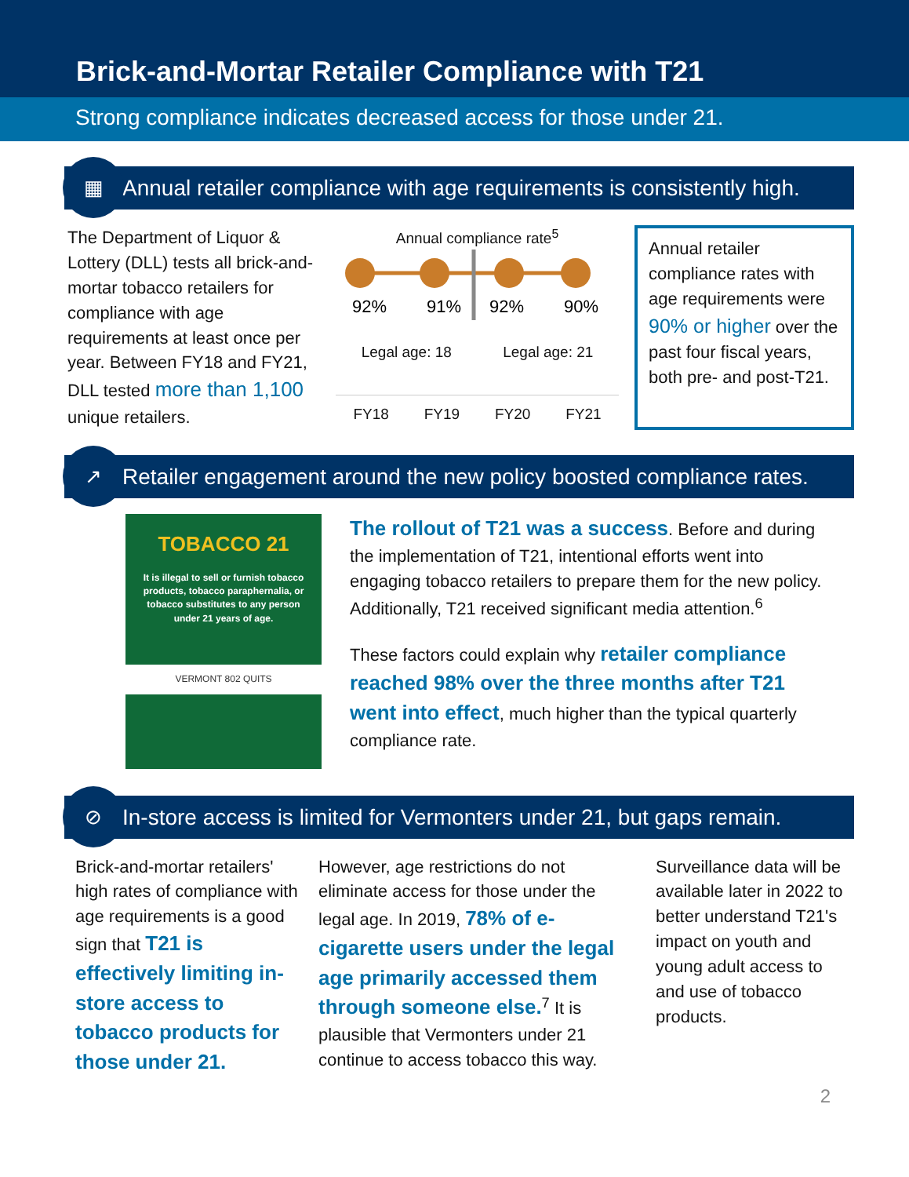Brick-and-Mortar Retailer Compliance with T21
Strong compliance indicates decreased access for those under 21.
▦ Annual retailer compliance with age requirements is consistently high.
The Department of Liquor & Lottery (DLL) tests all brick-and-mortar tobacco retailers for compliance with age requirements at least once per year. Between FY18 and FY21, DLL tested more than 1,100 unique retailers.
Annual compliance rate<sup>5</sup>
92%
91%
92%
90%
Legal age: 18 Legal age: 21
FY18 FY19 FY20 FY21
Annual retailer compliance rates with age requirements were 90% or higher over the past four fiscal years, both pre- and post-T21.
↗ Retailer engagement around the new policy boosted compliance rates.
TOBACCO 21
It is illegal to sell or furnish tobacco products, tobacco paraphernalia, or tobacco substitutes to any person under 21 years of age.
VERMONT 802 QUITS
The rollout of T21 was a success. Before and during the implementation of T21, intentional efforts went into engaging tobacco retailers to prepare them for the new policy. Additionally, T21 received significant media attention.<sup>6</sup>
These factors could explain why retailer compliance reached 98% over the three months after T21 went into effect, much higher than the typical quarterly compliance rate.
⊘ In-store access is limited for Vermonters under 21, but gaps remain.
Brick-and-mortar retailers' high rates of compliance with age requirements is a good sign that T21 is effectively limiting in-store access to tobacco products for those under 21.
However, age restrictions do not eliminate access for those under the legal age. In 2019, 78% of e-cigarette users under the legal age primarily accessed them through someone else.<sup>7</sup> It is plausible that Vermonters under 21 continue to access tobacco this way.
Surveillance data will be available later in 2022 to better understand T21's impact on youth and young adult access to and use of tobacco products.
2